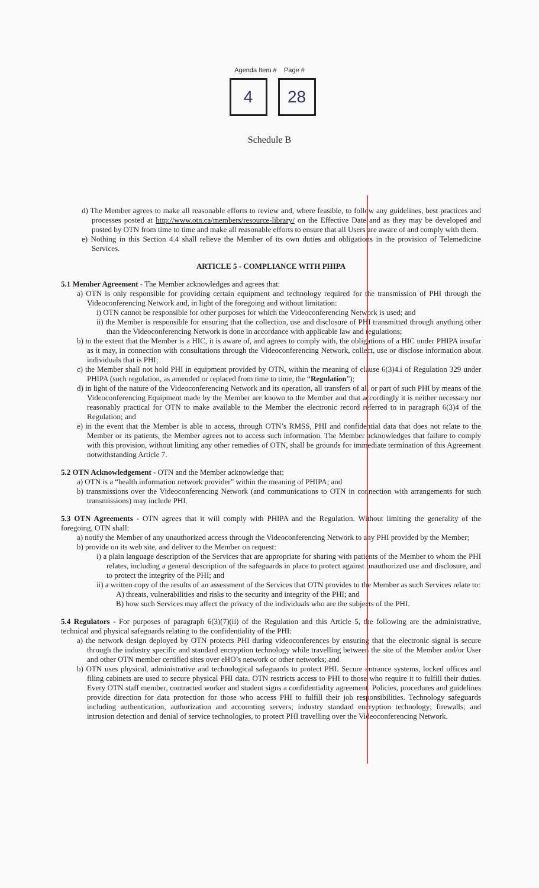Agenda Item # Page #
4 28
Schedule B
d) The Member agrees to make all reasonable efforts to review and, where feasible, to follow any guidelines, best practices and processes posted at http://www.otn.ca/members/resource-library/ on the Effective Date and as they may be developed and posted by OTN from time to time and make all reasonable efforts to ensure that all Users are aware of and comply with them.
e) Nothing in this Section 4.4 shall relieve the Member of its own duties and obligations in the provision of Telemedicine Services.
ARTICLE 5 - COMPLIANCE WITH PHIPA
5.1 Member Agreement - The Member acknowledges and agrees that:
a) OTN is only responsible for providing certain equipment and technology required for the transmission of PHI through the Videoconferencing Network and, in light of the foregoing and without limitation:
i) OTN cannot be responsible for other purposes for which the Videoconferencing Network is used; and
ii) the Member is responsible for ensuring that the collection, use and disclosure of PHI transmitted through anything other than the Videoconferencing Network is done in accordance with applicable law and regulations;
b) to the extent that the Member is a HIC, it is aware of, and agrees to comply with, the obligations of a HIC under PHIPA insofar as it may, in connection with consultations through the Videoconferencing Network, collect, use or disclose information about individuals that is PHI;
c) the Member shall not hold PHI in equipment provided by OTN, within the meaning of clause 6(3)4.i of Regulation 329 under PHIPA (such regulation, as amended or replaced from time to time, the “Regulation”);
d) in light of the nature of the Videoconferencing Network and its operation, all transfers of all or part of such PHI by means of the Videoconferencing Equipment made by the Member are known to the Member and that accordingly it is neither necessary nor reasonably practical for OTN to make available to the Member the electronic record referred to in paragraph 6(3)4 of the Regulation; and
e) in the event that the Member is able to access, through OTN’s RMSS, PHI and confidential data that does not relate to the Member or its patients, the Member agrees not to access such information. The Member acknowledges that failure to comply with this provision, without limiting any other remedies of OTN, shall be grounds for immediate termination of this Agreement notwithstanding Article 7.
5.2 OTN Acknowledgement - OTN and the Member acknowledge that:
a) OTN is a “health information network provider” within the meaning of PHIPA; and
b) transmissions over the Videoconferencing Network (and communications to OTN in connection with arrangements for such transmissions) may include PHI.
5.3 OTN Agreements - OTN agrees that it will comply with PHIPA and the Regulation. Without limiting the generality of the foregoing, OTN shall:
a) notify the Member of any unauthorized access through the Videoconferencing Network to any PHI provided by the Member;
b) provide on its web site, and deliver to the Member on request:
i) a plain language description of the Services that are appropriate for sharing with patients of the Member to whom the PHI relates, including a general description of the safeguards in place to protect against unauthorized use and disclosure, and to protect the integrity of the PHI; and
ii) a written copy of the results of an assessment of the Services that OTN provides to the Member as such Services relate to:
A) threats, vulnerabilities and risks to the security and integrity of the PHI; and
B) how such Services may affect the privacy of the individuals who are the subjects of the PHI.
5.4 Regulators - For purposes of paragraph 6(3)(7)(ii) of the Regulation and this Article 5, the following are the administrative, technical and physical safeguards relating to the confidentiality of the PHI:
a) the network design deployed by OTN protects PHI during videoconferences by ensuring that the electronic signal is secure through the industry specific and standard encryption technology while travelling between the site of the Member and/or User and other OTN member certified sites over eHO’s network or other networks; and
b) OTN uses physical, administrative and technological safeguards to protect PHI. Secure entrance systems, locked offices and filing cabinets are used to secure physical PHI data. OTN restricts access to PHI to those who require it to fulfill their duties. Every OTN staff member, contracted worker and student signs a confidentiality agreement. Policies, procedures and guidelines provide direction for data protection for those who access PHI to fulfill their job responsibilities. Technology safeguards including authentication, authorization and accounting servers; industry standard encryption technology; firewalls; and intrusion detection and denial of service technologies, to protect PHI travelling over the Videoconferencing Network.